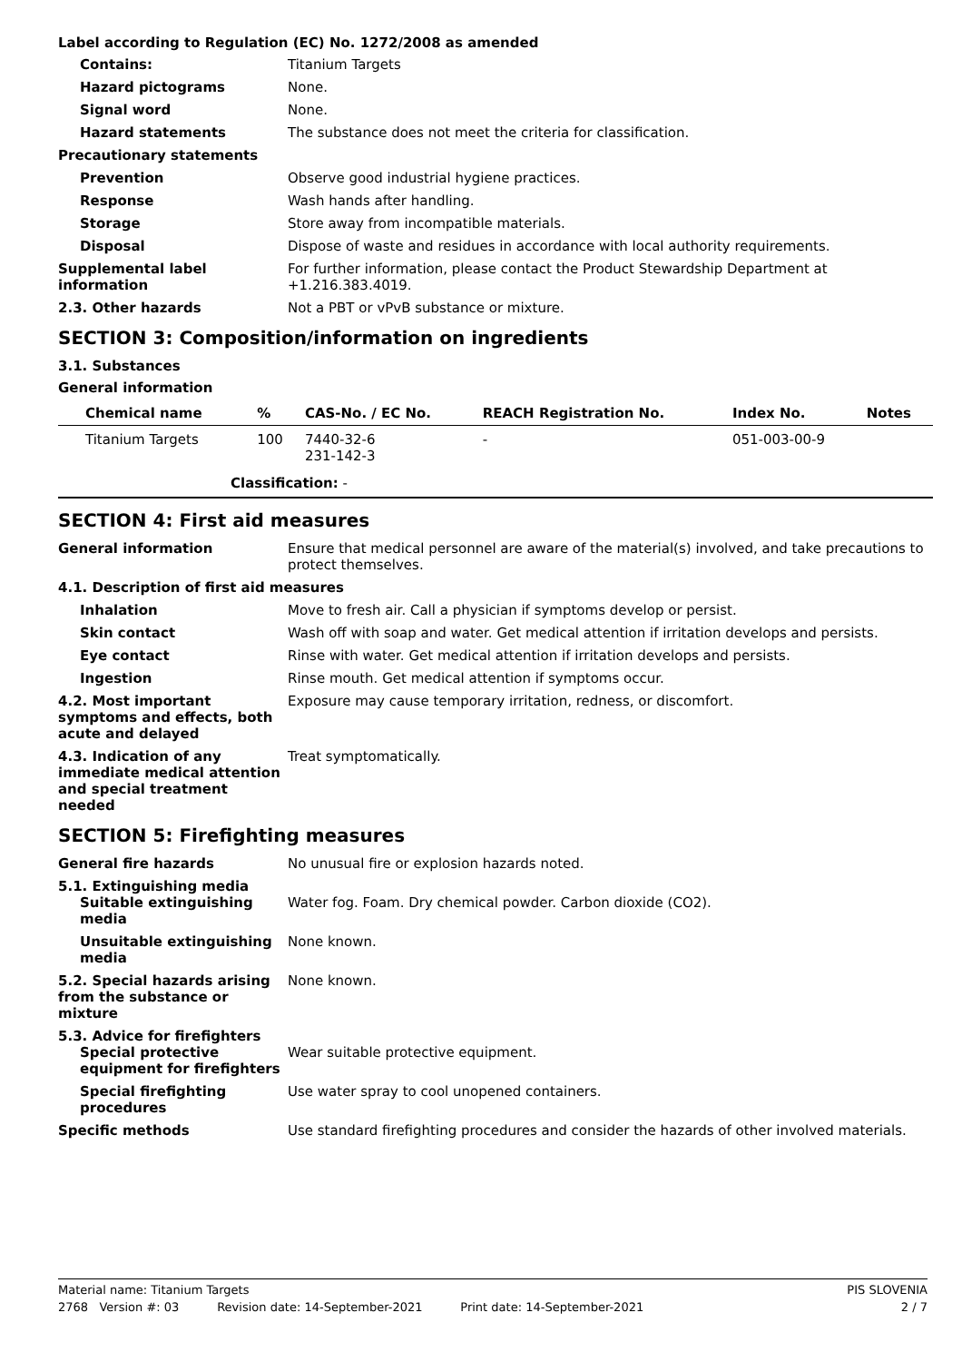Label according to Regulation (EC) No. 1272/2008 as amended
Contains: Titanium Targets
Hazard pictograms None.
Signal word None.
Hazard statements The substance does not meet the criteria for classification.
Precautionary statements
Prevention Observe good industrial hygiene practices.
Response Wash hands after handling.
Storage Store away from incompatible materials.
Disposal Dispose of waste and residues in accordance with local authority requirements.
Supplemental label information
For further information, please contact the Product Stewardship Department at +1.216.383.4019.
2.3. Other hazards Not a PBT or vPvB substance or mixture.
SECTION 3: Composition/information on ingredients
3.1. Substances
General information
| Chemical name | % | CAS-No. / EC No. | REACH Registration No. | Index No. | Notes |
| --- | --- | --- | --- | --- | --- |
| Titanium Targets | 100 | 7440-32-6 231-142-3 | - | 051-003-00-9 | |
| Classification: - | | | | | |
SECTION 4: First aid measures
General information Ensure that medical personnel are aware of the material(s) involved, and take precautions to protect themselves.
4.1. Description of first aid measures
Inhalation Move to fresh air. Call a physician if symptoms develop or persist.
Skin contact Wash off with soap and water. Get medical attention if irritation develops and persists.
Eye contact Rinse with water. Get medical attention if irritation develops and persists.
Ingestion Rinse mouth. Get medical attention if symptoms occur.
4.2. Most important symptoms and effects, both acute and delayed
Exposure may cause temporary irritation, redness, or discomfort.
4.3. Indication of any immediate medical attention and special treatment needed
Treat symptomatically.
SECTION 5: Firefighting measures
General fire hazards No unusual fire or explosion hazards noted.
5.1. Extinguishing media
Suitable extinguishing media
Water fog. Foam. Dry chemical powder. Carbon dioxide (CO2).
Unsuitable extinguishing media
None known.
5.2. Special hazards arising from the substance or mixture
None known.
5.3. Advice for firefighters
Special protective equipment for firefighters
Wear suitable protective equipment.
Special firefighting procedures
Use water spray to cool unopened containers.
Specific methods Use standard firefighting procedures and consider the hazards of other involved materials.
Material name: Titanium Targets PIS SLOVENIA
2768 Version #: 03 Revision date: 14-September-2021 Print date: 14-September-2021 2 / 7